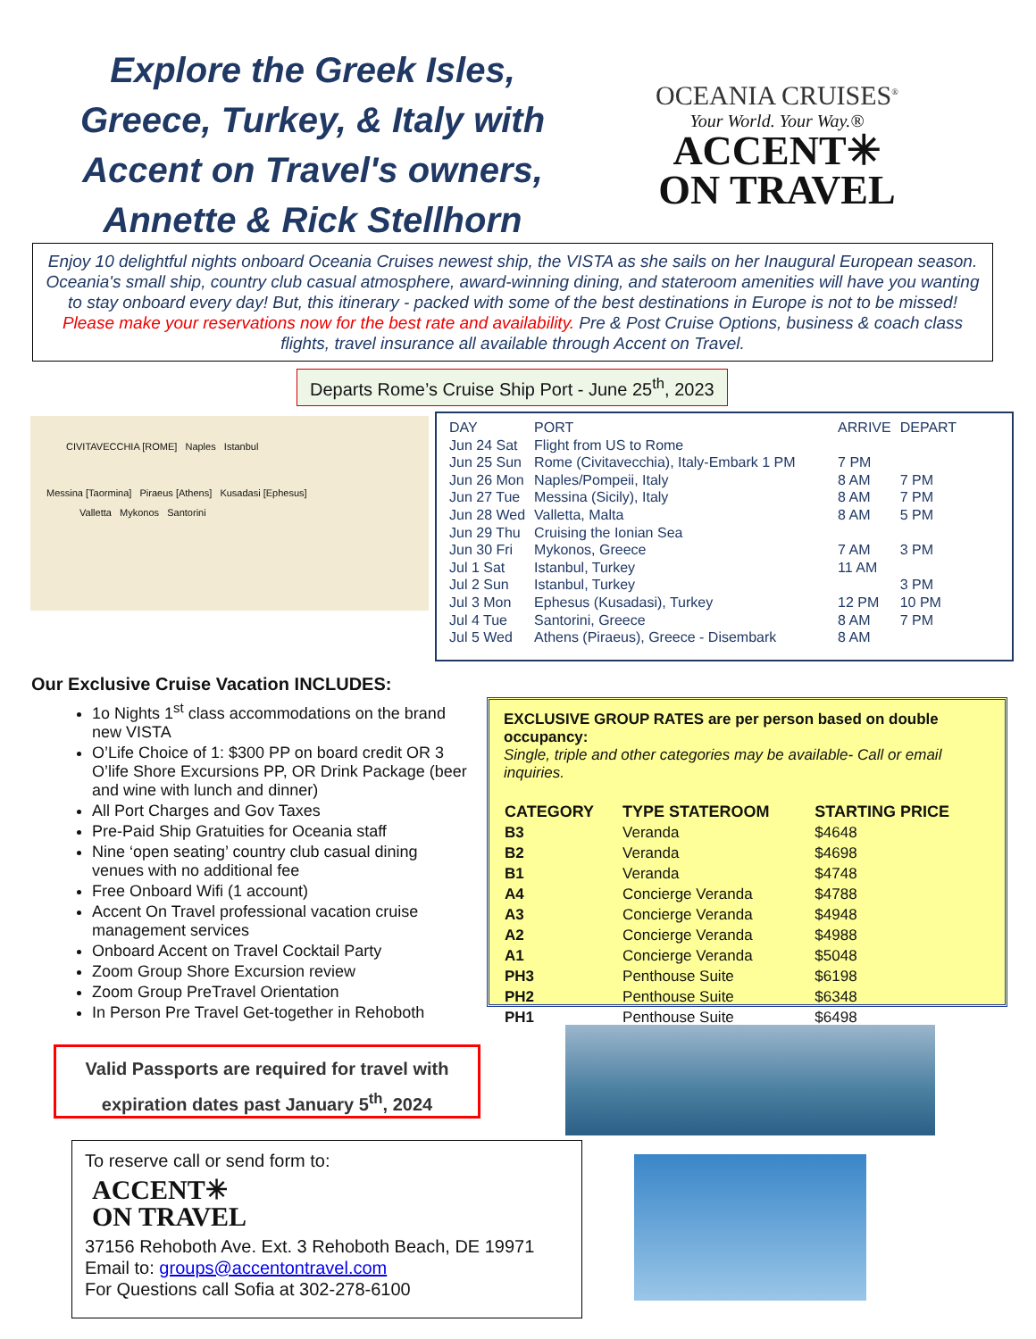Explore the Greek Isles, Greece, Turkey, & Italy with Accent on Travel's owners, Annette & Rick Stellhorn
OCEANIA CRUISES<sup>®</sup>
Your World. Your Way.®
ACCENT✳
ON TRAVEL
Enjoy 10 delightful nights onboard Oceania Cruises newest ship, the VISTA as she sails on her Inaugural European season. Oceania's small ship, country club casual atmosphere, award-winning dining, and stateroom amenities will have you wanting to stay onboard every day! But, this itinerary - packed with some of the best destinations in Europe is not to be missed! Please make your reservations now for the best rate and availability. Pre & Post Cruise Options, business & coach class flights, travel insurance all available through Accent on Travel.
Departs Rome’s Cruise Ship Port - June 25<sup>th</sup>, 2023
CIVITAVECCHIA [ROME] Naples Istanbul
Messina [Taormina] Piraeus [Athens] Kusadasi [Ephesus]
Valletta Mykonos Santorini
| DAY | PORT | ARRIVE | DEPART |
| --- | --- | --- | --- |
| Jun 24 Sat | Flight from US to Rome | | |
| Jun 25 Sun | Rome (Civitavecchia), Italy-Embark 1 PM | 7 PM | |
| Jun 26 Mon | Naples/Pompeii, Italy | 8 AM | 7 PM |
| Jun 27 Tue | Messina (Sicily), Italy | 8 AM | 7 PM |
| Jun 28 Wed | Valletta, Malta | 8 AM | 5 PM |
| Jun 29 Thu | Cruising the Ionian Sea | | |
| Jun 30 Fri | Mykonos, Greece | 7 AM | 3 PM |
| Jul 1 Sat | Istanbul, Turkey | 11 AM | |
| Jul 2 Sun | Istanbul, Turkey | | 3 PM |
| Jul 3 Mon | Ephesus (Kusadasi), Turkey | 12 PM | 10 PM |
| Jul 4 Tue | Santorini, Greece | 8 AM | 7 PM |
| Jul 5 Wed | Athens (Piraeus), Greece - Disembark | 8 AM | |
Our Exclusive Cruise Vacation INCLUDES:
1o Nights 1<sup>st</sup> class accommodations on the brand new VISTA
O’Life Choice of 1: $300 PP on board credit OR 3 O’life Shore Excursions PP, OR Drink Package (beer and wine with lunch and dinner)
All Port Charges and Gov Taxes
Pre-Paid Ship Gratuities for Oceania staff
Nine ‘open seating’ country club casual dining venues with no additional fee
Free Onboard Wifi (1 account)
Accent On Travel professional vacation cruise management services
Onboard Accent on Travel Cocktail Party
Zoom Group Shore Excursion review
Zoom Group PreTravel Orientation
In Person Pre Travel Get-together in Rehoboth
EXCLUSIVE GROUP RATES are per person based on double occupancy:
Single, triple and other categories may be available- Call or email inquiries.
| CATEGORY | TYPE STATEROOM | STARTING PRICE |
| --- | --- | --- |
| B3 | Veranda | $4648 |
| B2 | Veranda | $4698 |
| B1 | Veranda | $4748 |
| A4 | Concierge Veranda | $4788 |
| A3 | Concierge Veranda | $4948 |
| A2 | Concierge Veranda | $4988 |
| A1 | Concierge Veranda | $5048 |
| PH3 | Penthouse Suite | $6198 |
| PH2 | Penthouse Suite | $6348 |
| PH1 | Penthouse Suite | $6498 |
Valid Passports are required for travel with expiration dates past January 5<sup>th</sup>, 2024
To reserve call or send form to:
ACCENT✳
ON TRAVEL
37156 Rehoboth Ave. Ext. 3 Rehoboth Beach, DE 19971
Email to: groups@accentontravel.com
For Questions call Sofia at 302-278-6100